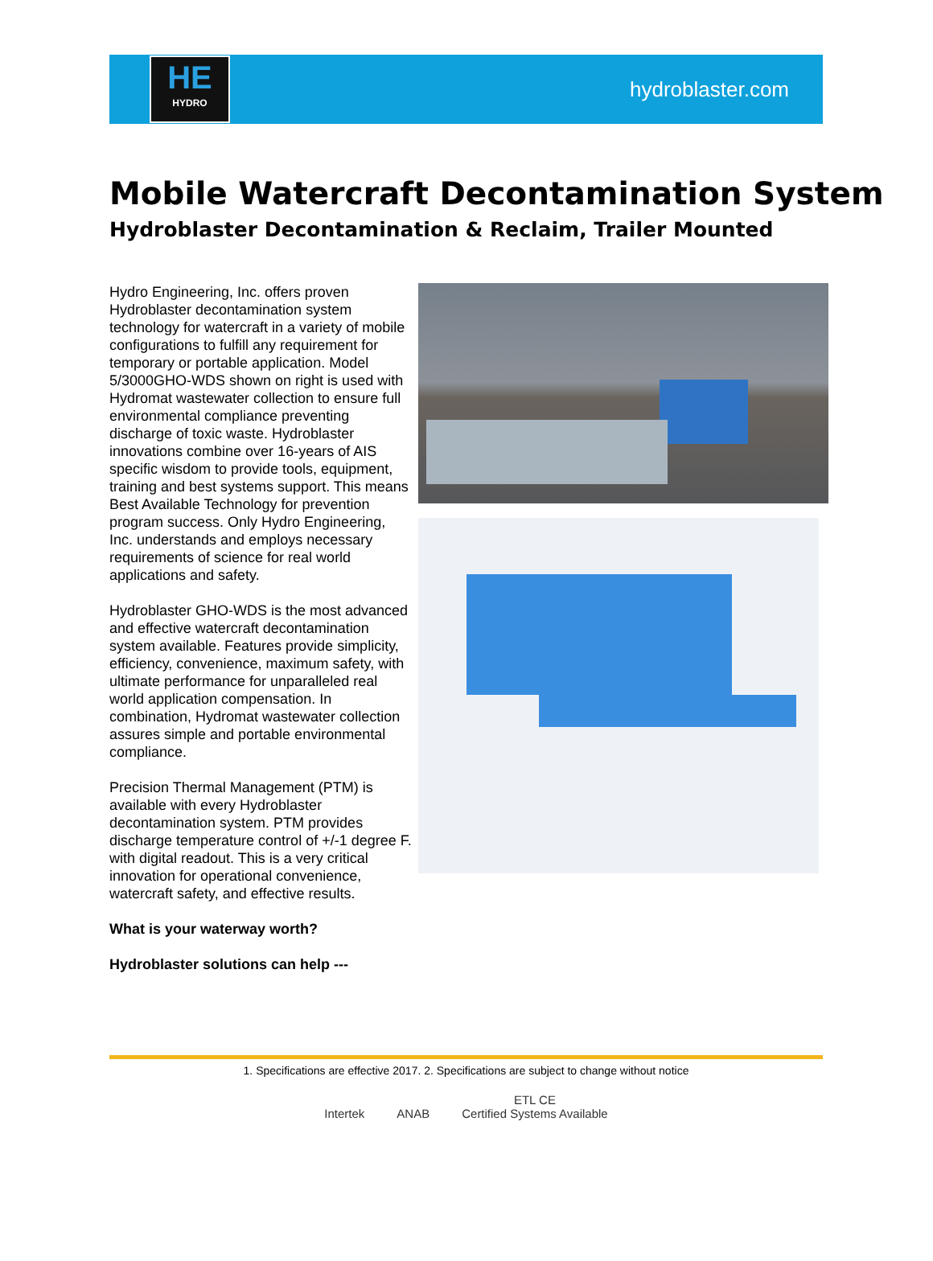HE
HYDRO
hydroblaster.com
Mobile Watercraft Decontamination System
Hydroblaster Decontamination & Reclaim, Trailer Mounted
Hydro Engineering, Inc. offers proven Hydroblaster decontamination system technology for watercraft in a variety of mobile configurations to fulfill any requirement for temporary or portable application. Model 5/3000GHO-WDS shown on right is used with Hydromat wastewater collection to ensure full environmental compliance preventing discharge of toxic waste. Hydroblaster innovations combine over 16-years of AIS specific wisdom to provide tools, equipment, training and best systems support. This means Best Available Technology for prevention program success. Only Hydro Engineering, Inc. understands and employs necessary requirements of science for real world applications and safety.
Hydroblaster GHO-WDS is the most advanced and effective watercraft decontamination system available. Features provide simplicity, efficiency, convenience, maximum safety, with ultimate performance for unparalleled real world application compensation. In combination, Hydromat wastewater collection assures simple and portable environmental compliance.
Precision Thermal Management (PTM) is available with every Hydroblaster decontamination system. PTM provides discharge temperature control of +/-1 degree F. with digital readout. This is a very critical innovation for operational convenience, watercraft safety, and effective results.
What is your waterway worth?
Hydroblaster solutions can help ---
1. Specifications are effective 2017. 2. Specifications are subject to change without notice
Intertek ANAB ETL CE
Certified Systems Available